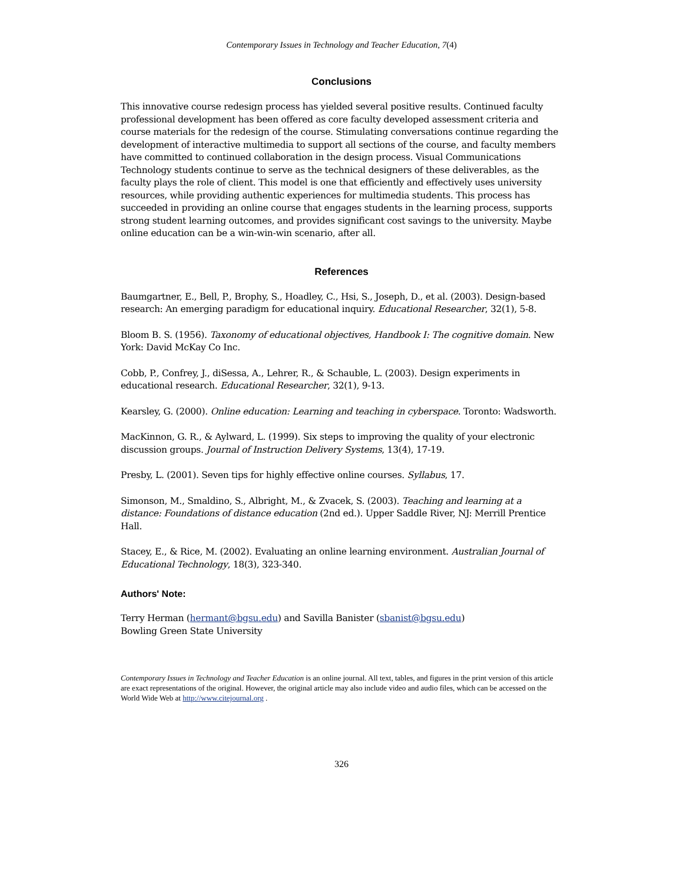Contemporary Issues in Technology and Teacher Education, 7(4)
Conclusions
This innovative course redesign process has yielded several positive results. Continued faculty professional development has been offered as core faculty developed assessment criteria and course materials for the redesign of the course. Stimulating conversations continue regarding the development of interactive multimedia to support all sections of the course, and faculty members have committed to continued collaboration in the design process. Visual Communications Technology students continue to serve as the technical designers of these deliverables, as the faculty plays the role of client. This model is one that efficiently and effectively uses university resources, while providing authentic experiences for multimedia students. This process has succeeded in providing an online course that engages students in the learning process, supports strong student learning outcomes, and provides significant cost savings to the university. Maybe online education can be a win-win-win scenario, after all.
References
Baumgartner, E., Bell, P., Brophy, S., Hoadley, C., Hsi, S., Joseph, D., et al. (2003). Design-based research: An emerging paradigm for educational inquiry. Educational Researcher, 32(1), 5-8.
Bloom B. S. (1956). Taxonomy of educational objectives, Handbook I: The cognitive domain. New York: David McKay Co Inc.
Cobb, P., Confrey, J., diSessa, A., Lehrer, R., & Schauble, L. (2003). Design experiments in educational research. Educational Researcher, 32(1), 9-13.
Kearsley, G. (2000). Online education: Learning and teaching in cyberspace. Toronto: Wadsworth.
MacKinnon, G. R., & Aylward, L. (1999). Six steps to improving the quality of your electronic discussion groups. Journal of Instruction Delivery Systems, 13(4), 17-19.
Presby, L. (2001). Seven tips for highly effective online courses. Syllabus, 17.
Simonson, M., Smaldino, S., Albright, M., & Zvacek, S. (2003). Teaching and learning at a distance: Foundations of distance education (2nd ed.). Upper Saddle River, NJ: Merrill Prentice Hall.
Stacey, E., & Rice, M. (2002). Evaluating an online learning environment. Australian Journal of Educational Technology, 18(3), 323-340.
Authors' Note:
Terry Herman (hermant@bgsu.edu) and Savilla Banister (sbanist@bgsu.edu)
Bowling Green State University
Contemporary Issues in Technology and Teacher Education is an online journal. All text, tables, and figures in the print version of this article are exact representations of the original. However, the original article may also include video and audio files, which can be accessed on the World Wide Web at http://www.citejournal.org .
326